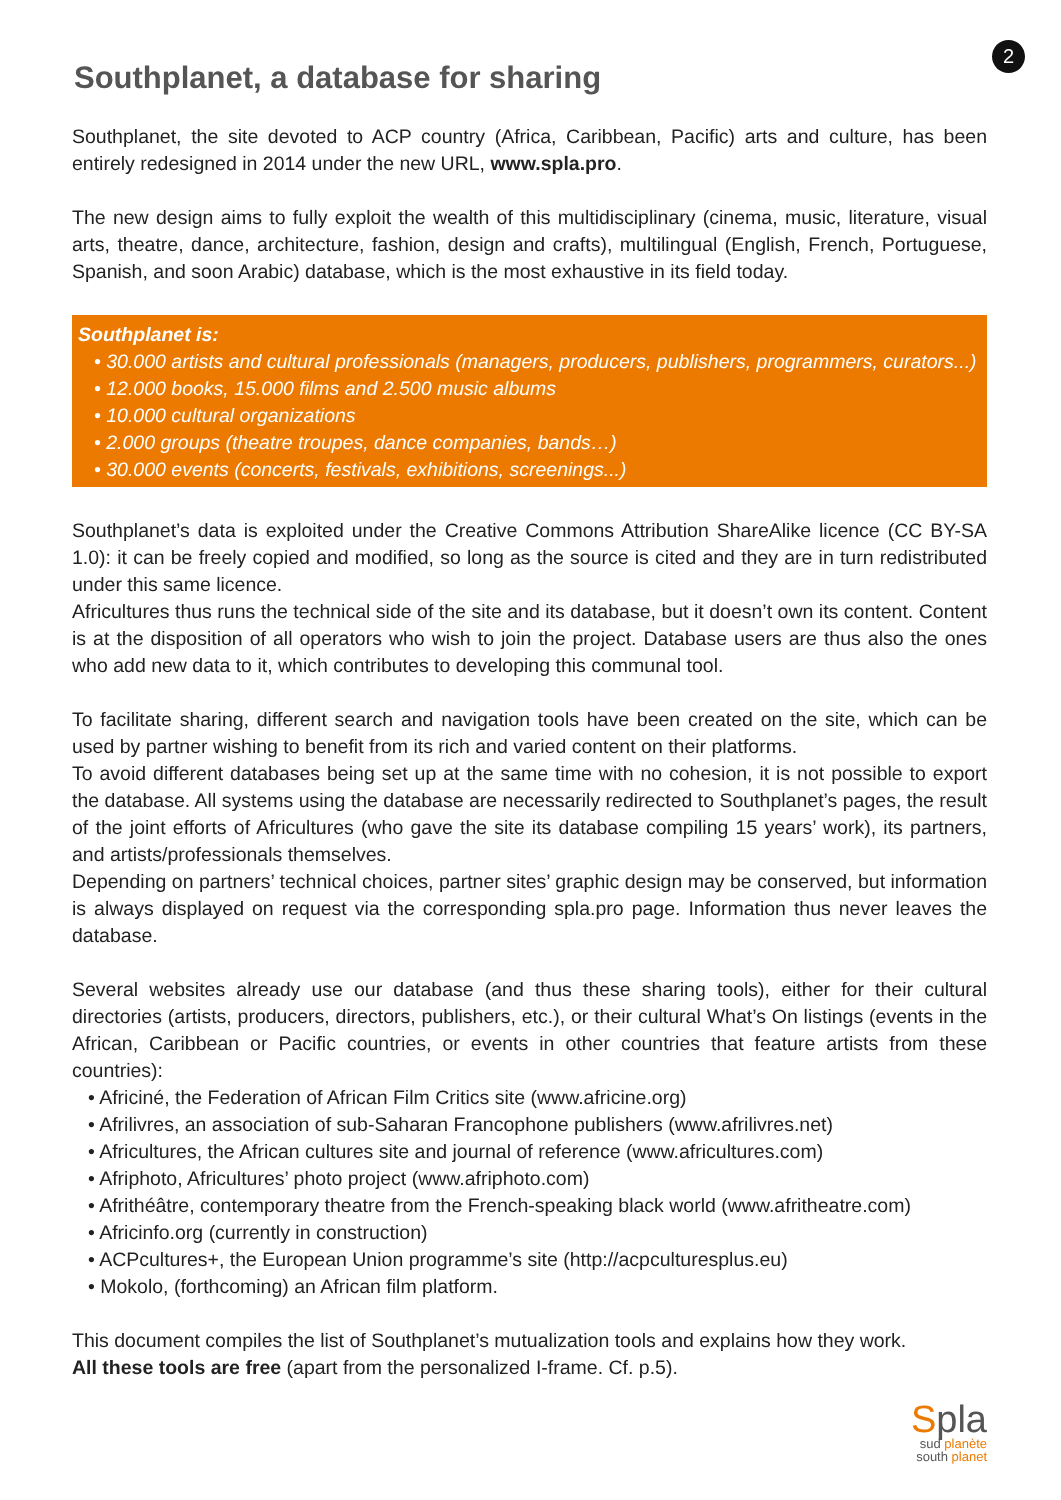2
Southplanet, a database for sharing
Southplanet, the site devoted to ACP country (Africa, Caribbean, Pacific) arts and culture, has been entirely redesigned in 2014 under the new URL, www.spla.pro.
The new design aims to fully exploit the wealth of this multidisciplinary (cinema, music, literature, visual arts, theatre, dance, architecture, fashion, design and crafts), multilingual (English, French, Portuguese, Spanish, and soon Arabic) database, which is the most exhaustive in its field today.
Southplanet is:
• 30.000 artists and cultural professionals (managers, producers, publishers, programmers, curators...)
• 12.000 books, 15.000 films and 2.500 music albums
• 10.000 cultural organizations
• 2.000 groups (theatre troupes, dance companies, bands…)
• 30.000 events (concerts, festivals, exhibitions, screenings...)
Southplanet’s data is exploited under the Creative Commons Attribution ShareAlike licence (CC BY-SA 1.0): it can be freely copied and modified, so long as the source is cited and they are in turn redistributed under this same licence.
Africultures thus runs the technical side of the site and its database, but it doesn’t own its content. Content is at the disposition of all operators who wish to join the project. Database users are thus also the ones who add new data to it, which contributes to developing this communal tool.
To facilitate sharing, different search and navigation tools have been created on the site, which can be used by partner wishing to benefit from its rich and varied content on their platforms.
To avoid different databases being set up at the same time with no cohesion, it is not possible to export the database. All systems using the database are necessarily redirected to Southplanet’s pages, the result of the joint efforts of Africultures (who gave the site its database compiling 15 years’ work), its partners, and artists/professionals themselves.
Depending on partners’ technical choices, partner sites’ graphic design may be conserved, but information is always displayed on request via the corresponding spla.pro page. Information thus never leaves the database.
Several websites already use our database (and thus these sharing tools), either for their cultural directories (artists, producers, directors, publishers, etc.), or their cultural What’s On listings (events in the African, Caribbean or Pacific countries, or events in other countries that feature artists from these countries):
• Africiné, the Federation of African Film Critics site (www.africine.org)
• Afrilivres, an association of sub-Saharan Francophone publishers (www.afrilivres.net)
• Africultures, the African cultures site and journal of reference (www.africultures.com)
• Afriphoto, Africultures’ photo project (www.afriphoto.com)
• Afrithéâtre, contemporary theatre from the French-speaking black world (www.afritheatre.com)
• Africinfo.org (currently in construction)
• ACPcultures+, the European Union programme’s site (http://acpculturesplus.eu)
• Mokolo, (forthcoming) an African film platform.
This document compiles the list of Southplanet’s mutualization tools and explains how they work.
All these tools are free (apart from the personalized I-frame. Cf. p.5).
Spla
sud planète
south planet